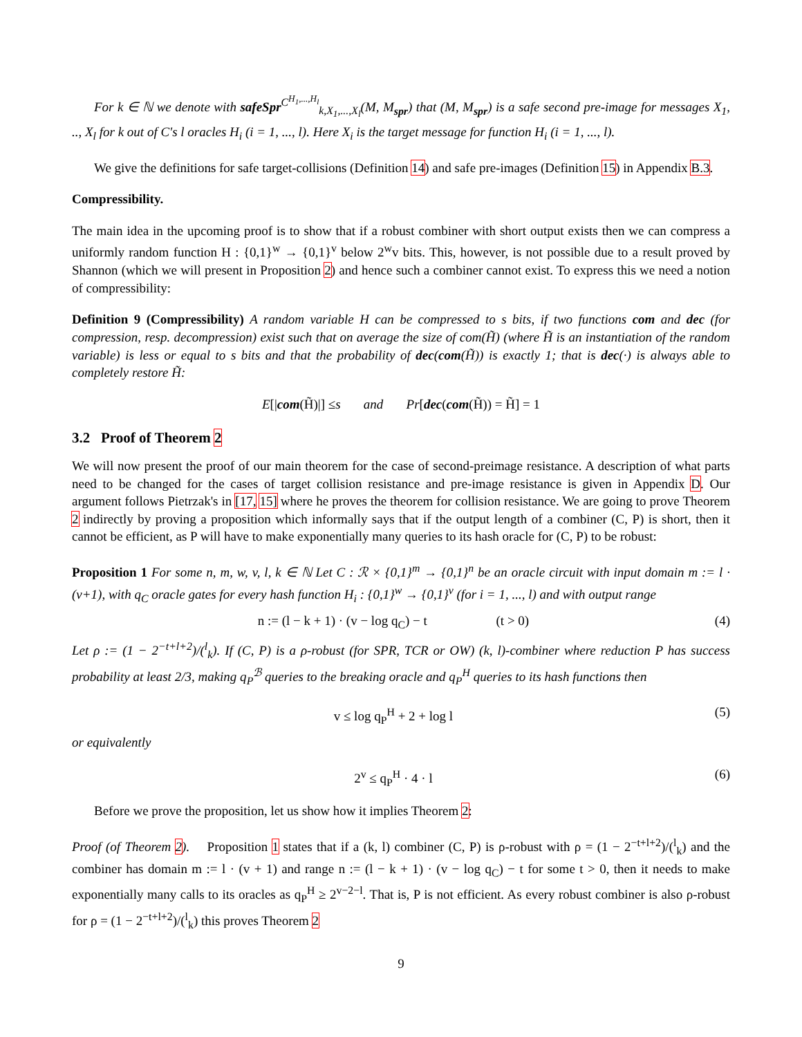For k ∈ ℕ we denote with safeSpr<sup>C<sup>H<sub>1</sub>,...,H<sub>l</sub></sup></sup><sub>k,X<sub>1</sub>,...,X<sub>l</sub></sub>(M, M<sub>spr</sub>) that (M, M<sub>spr</sub>) is a safe second pre-image for messages X<sub>1</sub>, .., X<sub>l</sub> for k out of C's l oracles H<sub>i</sub> (i = 1, ..., l). Here X<sub>i</sub> is the target message for function H<sub>i</sub> (i = 1, ..., l).
We give the definitions for safe target-collisions (Definition 14) and safe pre-images (Definition 15) in Appendix B.3.
Compressibility.
The main idea in the upcoming proof is to show that if a robust combiner with short output exists then we can compress a uniformly random function H : {0,1}<sup>w</sup> → {0,1}<sup>v</sup> below 2<sup>w</sup>v bits. This, however, is not possible due to a result proved by Shannon (which we will present in Proposition 2) and hence such a combiner cannot exist. To express this we need a notion of compressibility:
Definition 9 (Compressibility) A random variable H can be compressed to s bits, if two functions com and dec (for compression, resp. decompression) exist such that on average the size of com(H̃) (where H̃ is an instantiation of the random variable) is less or equal to s bits and that the probability of dec(com(H̃)) is exactly 1; that is dec(·) is always able to completely restore H̃:
E [| com (H̃)|] ≤ s and Pr [dec (com (H̃)) = H̃] = 1
3.2 Proof of Theorem 2
We will now present the proof of our main theorem for the case of second-preimage resistance. A description of what parts need to be changed for the cases of target collision resistance and pre-image resistance is given in Appendix D. Our argument follows Pietrzak's in [17, 15] where he proves the theorem for collision resistance. We are going to prove Theorem 2 indirectly by proving a proposition which informally says that if the output length of a combiner (C, P) is short, then it cannot be efficient, as P will have to make exponentially many queries to its hash oracle for (C, P) to be robust:
Proposition 1 For some n, m, w, v, l, k ∈ ℕ Let C : ℛ × {0,1}<sup>m</sup> → {0,1}<sup>n</sup> be an oracle circuit with input domain m := l · (v+1), with q<sub>C</sub> oracle gates for every hash function H<sub>i</sub> : {0,1}<sup>w</sup> → {0,1}<sup>v</sup> (for i = 1, ..., l) and with output range
n := (l − k + 1) · (v − log q<sub>C</sub>) − t (t > 0) (4)
Let ρ := (1 − 2<sup>−t+l+2</sup>)/(<sup>l</sup><sub>k</sub>). If (C, P) is a ρ-robust (for SPR, TCR or OW) (k, l)-combiner where reduction P has success probability at least 2/3, making q<sub>P</sub><sup>ℬ</sup> queries to the breaking oracle and q<sub>P</sub><sup>H</sup> queries to its hash functions then
v ≤ log q<sub>P</sub><sup>H</sup> + 2 + log l (5)
or equivalently
2<sup>v</sup> ≤ q<sub>P</sub><sup>H</sup> · 4 · l (6)
Before we prove the proposition, let us show how it implies Theorem 2:
Proof (of Theorem 2). Proposition 1 states that if a (k, l) combiner (C, P) is ρ-robust with ρ = (1 − 2<sup>−t+l+2</sup>)/(<sup>l</sup><sub>k</sub>) and the combiner has domain m := l · (v + 1) and range n := (l − k + 1) · (v − log q<sub>C</sub>) − t for some t > 0, then it needs to make exponentially many calls to its oracles as q<sub>P</sub><sup>H</sup> ≥ 2<sup>v−2−l</sup>. That is, P is not efficient. As every robust combiner is also ρ-robust for ρ = (1 − 2<sup>−t+l+2</sup>)/(<sup>l</sup><sub>k</sub>) this proves Theorem 2
9